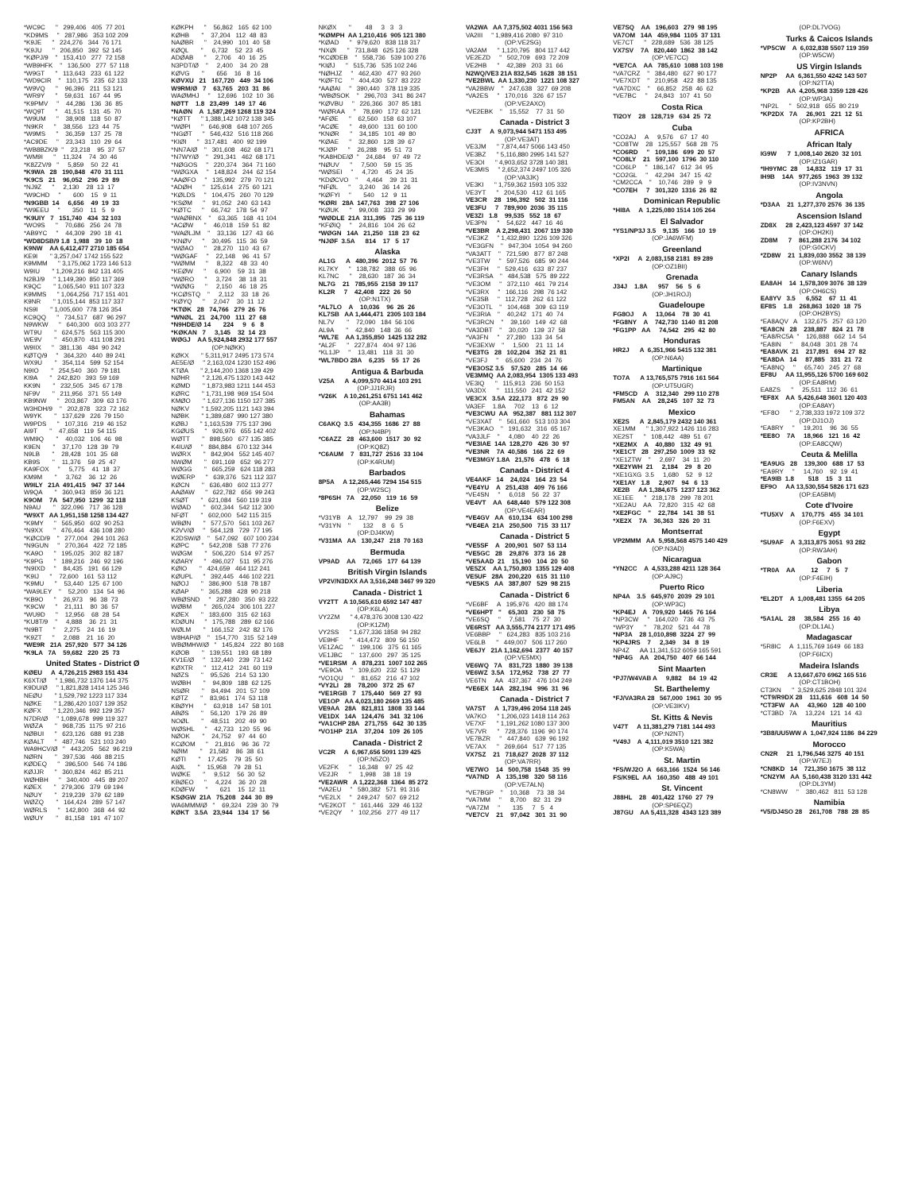*WC9C " 299,406 405 77 201
*KD9MS " 287,986 353 102 209
*K9JE " 224,276 344 76 171
*K9JU " 206,850 392 52 145
*KØPJ/9 " 153,410 277 72 158
*WB9HFK " 136,500 277 57 118
*W9GT " 113,643 233 61 122
*WD9CIR " 110,175 235 62 133
*W9VQ " 96,396 211 53 121
*WR9Y " 59,631 167 44 95
*K9PMV " 44,286 136 36 85
*WQ9T " 41,515 131 45 70
*W9UM " 38,908 118 50 87
*N9KR " 38,556 123 44 75
*W9MS " 36,359 137 25 78
*AC9DE " 23,343 110 29 64
*WB8BZK/9 " 23,218 95 37 57
*WM9I " 11,324 74 30 46
*K8ZZV/9 " 5,859 50 22 41
*K9WA 28 190,848 470 31 111
*K9CS 21 96,052 296 29 89
*NJ9Z " 2,130 28 13 17
*W9CHD " 600 15 9 11
*N9GBB 14 6,656 49 19 33
*W9EEU " 350 11 5 9
*K9UIY 7 151,740 434 32 103
*WO9S " 70,686 256 24 78
*AB9YC " 44,309 290 18 41
*WD8DSB/9 1.8 1,988 39 10 18
K9NW AA 6,412,477 2710 185 654
KE9I " 3,257,047 1742 155 522
K9MMM " 3,175,062 1723 146 513
W9IU " 1,209,216 842 131 405
N2BJ/9 " 1,149,390 850 117 369
K9QC " 1,065,540 911 107 323
K9MMS " 1,064,256 717 151 401
K9NR " 1,015,144 853 117 337
NS9I " 1,005,600 778 126 354
KC9QQ " 734,517 687 96 297
N9WKW " 640,300 603 103 277
WT9U " 624,575 563 115 300
WE9V " 450,870 411 108 291
W9IIX " 381,136 484 90 242
KØTQ/9 " 364,320 440 89 241
WX9U " 354,114 599 52 154
N9IO " 254,540 360 79 181
KI9A " 242,820 393 59 169
KK9N " 232,505 345 67 178
NF9V " 211,956 371 55 149
KB9NW " 203,867 309 63 176
W3HDH/9 " 202,878 323 72 162
W9YK " 137,629 226 79 150
W9PDS " 107,316 219 46 152
AI9T " 47,658 119 54 115
WM9Q " 40,032 106 46 98
K9EN " 37,170 128 39 79
N9LB " 28,428 101 35 68
KB9S " 11,376 59 25 47
KA9FOX " 5,775 41 18 37
KM9M " 3,762 36 12 26
W9ILY 21A 491,415 947 37 144
W9QA " 360,943 859 36 121
K9OM 7A 547,950 1299 32 118
N9AU " 322,096 717 36 128
*W9XT AA 1,951,158 1258 134 427
*K9MY " 565,950 602 90 253
*N9XX " 476,464 436 108 280
*KØCD/9 " 277,004 294 101 263
*N9GUN " 270,364 422 72 185
*KA9O " 195,025 302 82 187
*K9PG " 189,216 246 92 196
*N9IXD " 84,435 191 66 129
*K9IJ " 72,600 161 53 112
*K9MU " 53,440 125 67 100
*WA9LEY " 52,200 134 54 96
*KB9O " 26,973 96 38 73
*K9CW " 21,111 80 36 57
*WU9D " 12,956 68 28 54
*KU8T/9 " 4,888 36 21 31
*N9BT " 2,275 24 16 19
*K9ZT " 2,088 21 16 20
*WE9R 21A 257,920 577 34 126
*K9LA 7A 59,682 220 25 73
United States - District Ø
KØEU A 4,726,215 2983 151 434
K6XT/Ø " 1,986,732 1376 144 375
K9DU/Ø " 1,821,828 1414 125 346
NEØU " 1,529,792 1223 117 334
NØKE " 1,286,420 1037 139 352
KØFX " 1,220,346 992 129 357
N7DR/Ø " 1,089,678 999 119 327
WØZA " 968,735 1175 97 216
NØBUI " 623,126 688 91 238
KØALT " 487,746 521 103 240
WA9HCV/Ø " 443,205 562 96 219
NØRN " 397,536 466 88 215
KØDEQ " 396,500 546 74 186
KØJJR " 360,824 462 85 211
WØHBH " 340,400 445 89 207
KØEX " 279,306 379 69 194
NØUY " 219,239 379 62 189
WØZQ " 164,424 289 57 147
WØRLS " 142,800 368 44 92
WØUY " 81,158 191 47 107
KØKPH " 56,862 165 62 100
KØHB " 37,204 112 48 83
NAØBR " 24,990 101 40 58
KØQL " 6,732 52 23 45
ADØAB " 2,706 40 16 25
N3PDT/Ø " 2,400 34 20 28
KØVG " 656 16 8 16
KØVXU 21 167,720 449 34 106
W9RM/Ø 7 63,765 203 31 86
WAØMHJ " 12,696 102 10 36
NØTT 1.8 23,499 149 17 46
*NAØN A 1,587,269 1268 119 324
*KØTT " 1,388,142 1072 138 345
*WØPI " 646,908 648 107 265
*NGØT " 546,432 516 118 266
*KIØI " 317,481 400 92 199
*NN7A/Ø " 301,608 462 68 171
*N7WY/Ø " 291,341 462 68 171
*NØGOS " 220,374 364 71 160
*WØGXA " 148,824 244 62 154
*AAØFO " 135,992 279 70 121
*ADØH " 125,614 275 60 121
*KØLDS " 104,475 260 70 129
*KSØM " 91,052 240 63 143
*KØTC " 66,742 178 54 97
*WAØBNX " 63,365 168 41 104
*ACØW " 46,018 159 51 82
*WAØLJM " 33,136 127 43 66
*KNØV " 30,495 115 36 59
*WØAO " 28,270 110 43 67
*WØGAF " 22,148 96 41 57
*WØMM " 8,322 48 33 40
*KEØW " 6,900 59 31 38
*WØRO " 3,724 38 18 31
*WØØG " 2,150 46 18 25
*KCØSTQ " 2,112 33 18 26
*KØYQ " 2,047 30 11 12
*KTØK 28 74,766 279 26 76
*WNØL 21 24,700 111 27 68
*N9HDE/Ø 14 224 9 6 8
*KØKAN 7 3,145 32 14 23
WØGJ AA 5,924,848 2932 177 557
(OP:NØKK)
KØKX " 5,311,917 2495 173 574
AE5E/Ø " 2,163,024 1230 152 496
KTØA " 2,144,200 1368 139 429
NØHR " 2,126,475 1320 143 442
KØMD " 1,873,983 1211 144 453
KØRC " 1,731,198 969 154 504
KMØO " 1,627,136 1150 127 385
NØKV " 1,592,205 1121 143 394
NØBK " 1,389,687 990 127 380
KØBJ " 1,163,539 775 137 396
KGØUS " 926,976 655 142 402
WØTT " 898,560 677 135 385
K4IU/Ø " 884,884 670 132 344
WØRX " 842,904 552 145 407
NWØM " 691,169 652 96 277
WØGG " 665,259 624 118 283
WØERP " 639,376 521 112 337
KØCN " 636,480 602 113 277
AAØAW " 622,782 656 99 243
KSØT " 621,084 560 119 319
WØAD " 602,344 542 112 300
NFØT " 602,000 542 115 315
WBØN " 577,570 561 103 267
K2VV/Ø " 564,128 729 77 195
K2DSW/Ø " 547,092 607 100 234
KØPC " 542,208 538 77 276
WØGM " 506,220 514 97 257
KØARY " 496,027 511 95 276
KØIO " 424,659 464 112 241
KØUPL " 392,445 446 102 221
NØOJ " 386,900 518 78 187
KØAP " 365,288 428 90 218
WBØSND " 287,280 350 93 222
WØBM " 265,024 306 101 227
KØEX " 183,600 315 62 163
KDØUN " 175,788 289 62 166
WØLM " 166,152 242 82 176
W8HAP/Ø " 154,770 315 52 149
WBØMHW/Ø " 145,824 222 80 168
KØOB " 139,551 193 68 189
KV1E/Ø " 132,440 239 73 142
KØXTR " 112,412 241 60 119
NØZS " 95,526 214 53 130
WØBH " 94,809 188 62 125
NSØR " 84,494 201 57 109
KØTZ " 83,961 174 53 118
KBØYH " 63,918 147 58 101
ABØS " 56,120 179 26 89
NOØL " 48,511 202 49 90
WØSHL " 42,733 120 55 96
NØOK " 24,752 97 44 60
KCØOM " 21,816 96 36 72
NØIM " 21,582 86 38 61
KØTI " 17,425 79 35 50
AIØL " 15,958 79 28 51
WØKE " 9,512 56 30 52
KBØEO " 4,224 36 20 28
KDØFW " 621 15 12 11
KSØGW 21A 75,208 244 30 89
WA6MMM/Ø " 69,324 239 30 79
KØKT 3.5A 23,944 134 17 56
NKØX " 48 3 3 3
*KØMPH AA 1,210,416 905 121 380
*KØAD " 979,620 838 118 317
*NXØI " 731,848 625 126 328
*KCØDEB " 558,736 539 100 276
*KIØJ " 515,736 535 102 246
*NØHJZ " 462,430 477 93 260
*KØFTC " 404,430 527 83 222
*AAØAI " 390,440 378 119 335
*WBØSOK " 296,703 341 86 247
*KØVBU " 226,366 307 85 181
*WØRAA " 78,690 172 62 121
*AFØE " 62,560 158 63 107
*ACØE " 49,600 131 60 100
*KNØR " 34,185 101 49 80
*KØAE " 32,860 128 39 67
*KJØP " 26,288 95 51 73
*KA8HDE/Ø " 24,684 97 49 72
*NØUV " 7,500 59 15 35
*WØSEI " 4,720 45 24 35
*KDØCVO " 4,464 39 31 31
*NFØL " 3,240 36 14 26
*KØFYI " 540 12 9 11
*KØRI 28A 147,763 398 27 106
*KØUK " 99,008 333 29 99
*WØDLE 21A 311,395 725 36 119
*KFØIQ " 24,816 104 26 62
*WØGN 14A 21,250 118 23 62
*NJØF 3.5A 814 17 5 17
Alaska
AL1G A 480,396 2012 57 76
KL7KY " 138,782 388 65 96
KL7NC " 28,630 187 36 34
NL7G 21 785,955 2158 39 117
KL2R 7 42,408 222 26 50
(OP:N1TX)
*AL7LO A 10,036 96 26 26
KL7SB AA 1,444,471 2305 103 184
NL7V " 72,090 184 56 106
AL9A " 42,840 148 36 66
*WL7E AA 1,355,850 1425 132 282
*AL2F " 227,874 404 97 136
*KL1JP " 13,481 118 31 30
*WL7BDO 28A 6,235 55 17 26
Antigua & Barbuda
V25A A 4,099,570 4414 103 291
(OP:JJ1RJR)
*V26K A 10,261,251 6751 141 462
(OP:AA3B)
Bahamas
C6AKQ 3.5 434,355 1686 27 88
(OP:N4BP)
*C6AZZ 28 463,600 1517 30 92
(OP:KQ8Z)
*C6AUM 7 831,727 2516 33 104
(OP:K4RUM)
Barbados
8P5A A 12,265,446 7294 154 515
(OP:W2SC)
*8P6SH 7A 22,050 119 16 59
Belize
*V31YB A 12,797 99 29 38
*V31YN " 132 8 6 5
(OP:DJ4KW)
*V31MA AA 130,247 218 70 163
Bermuda
VP9AD AA 72,065 177 64 139
British Virgin Islands
VP2V/N3DXX AA 3,516,248 3467 99 320
Canada - District 1
VY2TT A 10,565,610 6592 147 487
(OP:K6LA)
VY2ZM " 4,478,376 3008 130 422
(OP:K1ZM)
VY2SS " 1,677,336 1858 94 282
VE9HF " 414,472 809 56 150
VE1ZAC " 199,106 375 61 165
VE1JBC " 137,600 297 35 125
*VE1RSM A 878,231 1007 102 265
*VE9OA " 109,620 232 51 129
*VO1QU " 81,652 216 47 102
*VY2LI 28 78,200 372 25 67
*VE1RGB 7 175,440 569 27 93
VE1OP AA 4,023,180 2669 135 485
VE9AA 28A 821,811 1808 33 144
VE1DX 14A 124,476 341 32 106
*VA1CHP 28A 271,755 642 30 135
*VO1HP 21A 37,204 109 26 105
Canada - District 2
VC2R A 6,967,656 5091 139 425
(OP:N5ZO)
VE2FK " 16,348 97 25 42
VE2JR " 1,998 38 18 19
*VE2AWR A 1,222,368 1364 85 272
*VA2EU " 580,382 571 91 316
*VE2LX " 249,247 507 69 212
*VE2KOT " 161,446 329 46 132
*VE2QY " 102,256 277 49 117
VA2WA AA 7,375,502 4031 156 563
VA2III " 1,989,416 2080 97 310
(OP:VE2SG)
VA2AM " 1,120,795 804 117 442
VE2EZD " 502,709 693 72 209
VE2HB " 42,389 203 31 66
N2WQ/VE3 21A 832,545 1628 38 151
*VE2BWL AA 1,330,230 1221 108 327
*VA2BBW " 247,638 327 69 208
*VA2ES " 170,016 326 67 157
(OP:VE2AXO)
*VE2EBK " 15,552 77 31 50
Canada - District 3
CJ3T A 9,073,944 5471 153 495
(OP:VE3AT)
VE3JM " 7,874,447 5066 143 450
VE3BZ " 5,116,880 2995 141 527
VE3OI " 4,903,652 3728 140 381
VE3MIS " 2,652,374 2497 105 326
(OP:VA3JK)
VE3KI " 1,759,362 1593 105 332
VE3YT " 204,530 412 61 165
VE3CR 28 196,392 502 31 116
VE3FU 7 789,900 2036 35 115
VE3ZI 1.8 99,535 552 18 67
VE3PN " 54,622 447 16 46
*VE3BR A 2,298,431 2067 119 330
*VE3KZ " 1,432,890 1226 109 326
*VE3GFN " 947,304 1054 94 260
*VA3ATT " 721,590 877 87 248
*VE3TW " 597,526 685 90 244
*VE3FH " 529,416 633 87 237
*VE3RSA " 484,538 575 89 222
*VE3OM " 372,110 461 79 214
*VE3RX " 166,116 298 76 142
*VE3SB " 112,728 262 61 122
*VE3OTL " 104,468 309 63 119
*VE3RIA " 40,242 171 40 74
*VE3RCN " 39,160 149 42 68
*VA3DBT " 30,020 139 37 58
*VA3FN " 27,280 133 34 54
*VE3EXW " 1,500 21 11 14
*VE3TG 28 102,204 352 21 81
*VE3FJ " 65,600 234 24 76
*VE3OSZ 3.5 57,520 285 14 66
VE3MMQ AA 2,083,954 1305 133 493
VE3IQ " 115,913 236 50 153
VA3DX " 111,550 241 42 152
VE3CX 3.5A 222,173 872 29 90
VA3EF 1.8A 702 13 6 12
*VE3CWU AA 952,387 881 112 307
*VE3XAT " 561,660 513 103 304
*VE3KAO " 191,632 316 65 167
*VA3JLF " 4,080 40 22 26
*VE3IAE 14A 128,270 426 30 97
*VE3NR 7A 40,586 166 22 69
*VE3MGY 1.8A 21,576 478 6 18
Canada - District 4
VE4AKF 14 24,024 164 23 54
*VE4YU A 251,438 409 76 166
*VE4SN " 6,018 56 22 37
VE4VT AA 648,440 579 122 308
(OP:VE4EAR)
*VE4GV AA 610,134 634 100 298
*VE4EA 21A 250,500 715 33 117
Canada - District 5
*VE5SF A 200,901 507 53 114
*VE5GC 28 29,876 373 16 28
*VE5AAD 21 15,190 104 20 50
VE5ZX AA 1,750,803 1355 129 408
VE5UF 28A 200,220 615 31 110
*VE5KS AA 387,807 529 98 215
Canada - District 6
*VE6BF A 195,976 420 88 174
*VE6HPT " 65,303 230 58 75
*VE6SQ " 7,581 75 27 30
VE6RST AA 3,555,774 2177 171 495
VE6BBP " 624,283 835 103 216
VE6LB " 449,007 506 117 260
VE6JY 21A 1,162,694 2377 40 157
(OP:VE5MX)
VE6WQ 7A 831,723 1880 39 138
VE6WZ 3.5A 172,952 738 27 77
VE6TN AA 437,367 476 104 249
*VE6EX 14A 282,194 996 31 96
Canada - District 7
VA7ST A 1,739,496 2054 118 245
VA7KO " 1,206,023 1418 114 263
VE7XF " 1,191,262 1080 137 300
VE7VR " 728,376 1196 90 174
VE7BZR " 447,840 639 96 192
VE7AX " 269,664 517 77 135
VX7SZ 21 718,627 2028 37 112
(OP:VA7RR)
VE7WO 14 500,758 1548 35 99
*VA7ND A 135,198 320 58 116
(OP:VE7ALN)
*VE7BGP " 10,368 73 38 34
*VA7MM " 8,700 82 31 29
*VA7ZM " 135 7 5 4
*VE7CV 21 97,042 301 31 90
VE7SQ AA 196,603 279 98 195
VA7OM 14A 459,984 1105 37 131
VE7CT " 228,689 536 38 125
VX7SV 7A 820,440 1862 38 142
(OP:VE7CC)
*VE7CA AA 785,610 1088 103 198
*VA7CRZ " 384,480 627 90 177
*VE7XDT " 210,958 422 88 135
*VA7DXC " 66,852 258 46 62
*VE7BC " 24,843 107 41 50
Costa Rica
TI2OY 28 128,719 634 25 72
Cuba
*CO2AJ A 9,576 67 17 40
*CO8TW 28 125,557 568 28 75
*CO6RD " 109,186 699 20 57
*CO8LY 21 597,100 1796 30 110
*CO6LP " 186,147 612 34 95
*CO2GL " 42,294 347 15 42
*CM2CCA " 10,746 289 9 9
*CO7EH 7 301,320 1316 26 82
Dominican Republic
*HI8A A 1,225,080 1514 105 264
El Salvador
*YS1/NP3J 3.5 9,135 166 10 19
(OP:JA6WFM)
Greenland
*XP2I A 2,083,158 2181 89 289
(OP:OZ1BII)
Grenada
J34J 1.8A 957 56 5 6
(OP:JH1ROJ)
Guadeloupe
FG8OJ A 13,064 78 30 41
*FG8NY A 742,730 1140 81 208
*FG1PP AA 74,542 295 42 80
Honduras
HR2J A 6,351,966 5415 132 381
(OP:N6AA)
Martinique
TO7A A 13,765,575 7916 161 564
(OP:UT5UGR)
*FM5CD A 312,340 299 110 278
FM5AN AA 28,245 107 32 73
Mexico
XE2S A 2,845,179 2432 140 361
XE1MM " 1,307,922 1426 116 283
XE2ST " 108,442 489 51 67
*XE2MX A 40,880 132 49 91
*XE1CT 28 297,250 1009 33 92
*XE1ZTW " 2,697 34 11 20
*XE2YWH 21 2,184 29 8 20
*XE1GXG 3.5 1,680 52 9 12
*XE1AY 1.8 2,907 94 6 13
XE2B AA 1,384,675 1237 123 362
XE1EE " 218,178 299 78 201
*XE2AU AA 72,820 315 42 68
*XE2FGC " 22,784 141 38 51
*XE2X 7A 36,363 326 20 31
Montserrat
VP2MMM AA 5,958,568 4575 140 429
(OP:N3AD)
Nicaragua
*YN2CC A 4,533,288 4211 128 364
(OP:AJ9C)
Puerto Rico
NP4A 3.5 645,970 2039 29 101
(OP:WP3C)
*KP4EJ A 709,920 1465 76 164
*NP3CW " 164,020 736 43 75
*WP3Y " 78,202 521 44 78
*NP3A 28 1,010,898 3224 27 99
*KP4JRS 7 2,349 34 8 19
NP4Z AA 11,341,512 6059 165 591
*NP4G AA 204,750 407 66 144
Sint Maarten
*PJ7/W4VAB A 9,882 84 19 42
St. Barthelemy
*FJ/VA3RA 28 567,000 1961 30 95
(OP:VE3IKV)
St. Kitts & Nevis
V47T A 11,381,279 7181 144 493
(OP:N2NT)
*V49J A 4,111,019 3510 121 382
(OP:K5WA)
St. Martin
*FS/WJ2O A 663,166 1524 56 146
FS/K9EL AA 160,350 488 49 101
St. Vincent
J88HL 28 401,422 1760 27 79
(OP:SP6EQZ)
J87GU AA 5,411,328 4343 123 389
(OP:DL7VOG)
Turks & Caicos Islands
*VP5CW A 6,032,838 5507 119 359
(OP:W5CW)
US Virgin Islands
NP2P AA 6,361,550 4242 143 507
(OP:N2TTA)
*KP2B AA 4,205,968 3359 128 426
(OP:WP3A)
*NP2L " 502,918 655 80 219
*KP2DX 7A 26,901 221 12 51
(OP:KP2BH)
AFRICA
African Italy
IG9W 7 1,008,140 2620 32 101
(OP:IZ1GAR)
*IH9YMC 28 14,832 119 17 31
IH9B 14A 977,265 1963 39 132
(OP:IV3NVN)
Angola
*D3AA 21 1,277,370 2576 36 135
Ascension Island
ZD8X 28 2,423,123 4597 37 142
(OP:OH2KI)
ZD8M 7 861,288 2176 34 102
(OP:G0CKV)
*ZD8W 21 1,839,030 3552 38 139
(OP:W6NV)
Canary Islands
EA8AH 14 1,578,309 3076 38 139
(OP:OH6CS)
EA8YV 3.5 6,552 67 11 41
EF8S 1.8 268,863 1020 18 75
(OP:OH2BYS)
*EA8AQV A 132,675 257 63 120
*EA8CN 28 238,887 824 21 78
*EA8/RC5A " 126,888 662 14 54
*EA8IN " 84,048 301 28 74
*EA8AVK 21 217,891 694 27 82
*EA8DA 14 87,885 331 21 72
*EA8NQ " 65,740 245 27 68
EF8U AA 11,955,126 5700 169 602
(OP:EA8RM)
EA8ZS " 25,511 112 36 61
*EF8X AA 5,426,648 3601 120 403
(OP:EA8AY)
*EF8O " 2,738,333 1972 109 372
(OP:DJ1OJ)
*EA8RY " 19,201 96 36 55
*EE8O 7A 18,966 121 16 42
(OP:EA8CQW)
Ceuta & Melilla
*EA9UG 28 139,300 688 17 53
*EA9RY " 14,760 92 19 41
*EA9IB 1.8 518 15 3 11
EF9O AA 13,530,554 5826 171 623
(OP:EA5BM)
Cote d'Ivoire
*TU5XV A 170,775 455 34 101
(OP:F6EXV)
Egypt
*SU9AF A 3,313,875 3051 93 282
(OP:RW3AH)
Gabon
*TR0A AA 12 7 5 7
(OP:F4EIH)
Liberia
*EL2DT A 1,008,481 1355 64 205
Libya
*5A1AL 28 38,584 255 16 40
(OP:DL1AL)
Madagascar
*5R8IC A 1,115,769 1649 66 183
(OP:F6ICX)
Madeira Islands
CR3E A 13,667,670 6962 165 516
(OP:CT1BOH)
CT3KN " 3,529,625 2848 101 324
*CT9/R9DX 28 111,616 608 14 50
*CT3FW AA 43,960 128 40 100
*CT3BD 7A 13,224 121 14 43
Mauritius
*3B8/UU5WW A 1,047,924 1186 84 229
Morocco
CN2R 21 1,796,546 3275 40 151
(OP:W7EJ)
*CN8KD 14 721,350 1675 38 112
*CN2YM AA 5,160,438 3120 131 442
(OP:DL3YM)
*CN8WW " 380,462 811 53 128
Namibia
*V5/DJ4SO 28 261,708 788 28 85